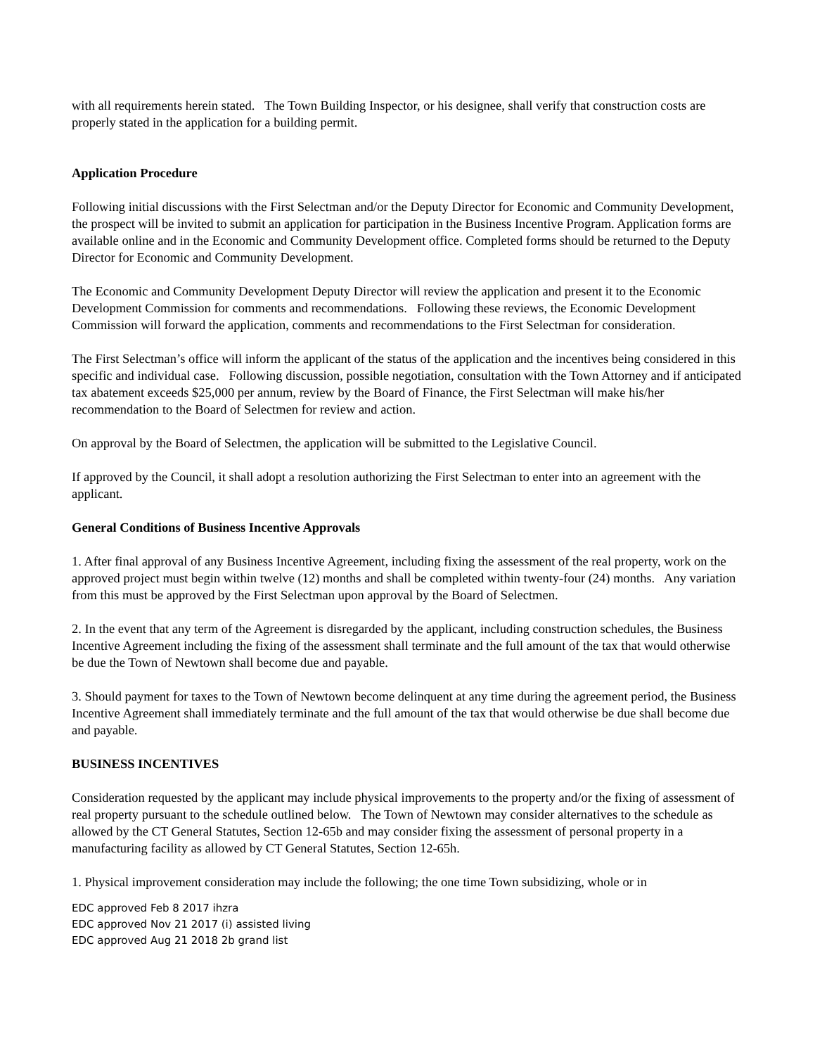with all requirements herein stated. The Town Building Inspector, or his designee, shall verify that construction costs are properly stated in the application for a building permit.
Application Procedure
Following initial discussions with the First Selectman and/or the Deputy Director for Economic and Community Development, the prospect will be invited to submit an application for participation in the Business Incentive Program. Application forms are available online and in the Economic and Community Development office. Completed forms should be returned to the Deputy Director for Economic and Community Development.
The Economic and Community Development Deputy Director will review the application and present it to the Economic Development Commission for comments and recommendations. Following these reviews, the Economic Development Commission will forward the application, comments and recommendations to the First Selectman for consideration.
The First Selectman’s office will inform the applicant of the status of the application and the incentives being considered in this specific and individual case. Following discussion, possible negotiation, consultation with the Town Attorney and if anticipated tax abatement exceeds $25,000 per annum, review by the Board of Finance, the First Selectman will make his/her recommendation to the Board of Selectmen for review and action.
On approval by the Board of Selectmen, the application will be submitted to the Legislative Council.
If approved by the Council, it shall adopt a resolution authorizing the First Selectman to enter into an agreement with the applicant.
General Conditions of Business Incentive Approvals
1. After final approval of any Business Incentive Agreement, including fixing the assessment of the real property, work on the approved project must begin within twelve (12) months and shall be completed within twenty-four (24) months. Any variation from this must be approved by the First Selectman upon approval by the Board of Selectmen.
2. In the event that any term of the Agreement is disregarded by the applicant, including construction schedules, the Business Incentive Agreement including the fixing of the assessment shall terminate and the full amount of the tax that would otherwise be due the Town of Newtown shall become due and payable.
3. Should payment for taxes to the Town of Newtown become delinquent at any time during the agreement period, the Business Incentive Agreement shall immediately terminate and the full amount of the tax that would otherwise be due shall become due and payable.
BUSINESS INCENTIVES
Consideration requested by the applicant may include physical improvements to the property and/or the fixing of assessment of real property pursuant to the schedule outlined below. The Town of Newtown may consider alternatives to the schedule as allowed by the CT General Statutes, Section 12-65b and may consider fixing the assessment of personal property in a manufacturing facility as allowed by CT General Statutes, Section 12-65h.
1. Physical improvement consideration may include the following; the one time Town subsidizing, whole or in
EDC approved Feb 8 2017 ihzra
EDC approved Nov 21 2017 (i) assisted living
EDC approved Aug 21 2018 2b grand list